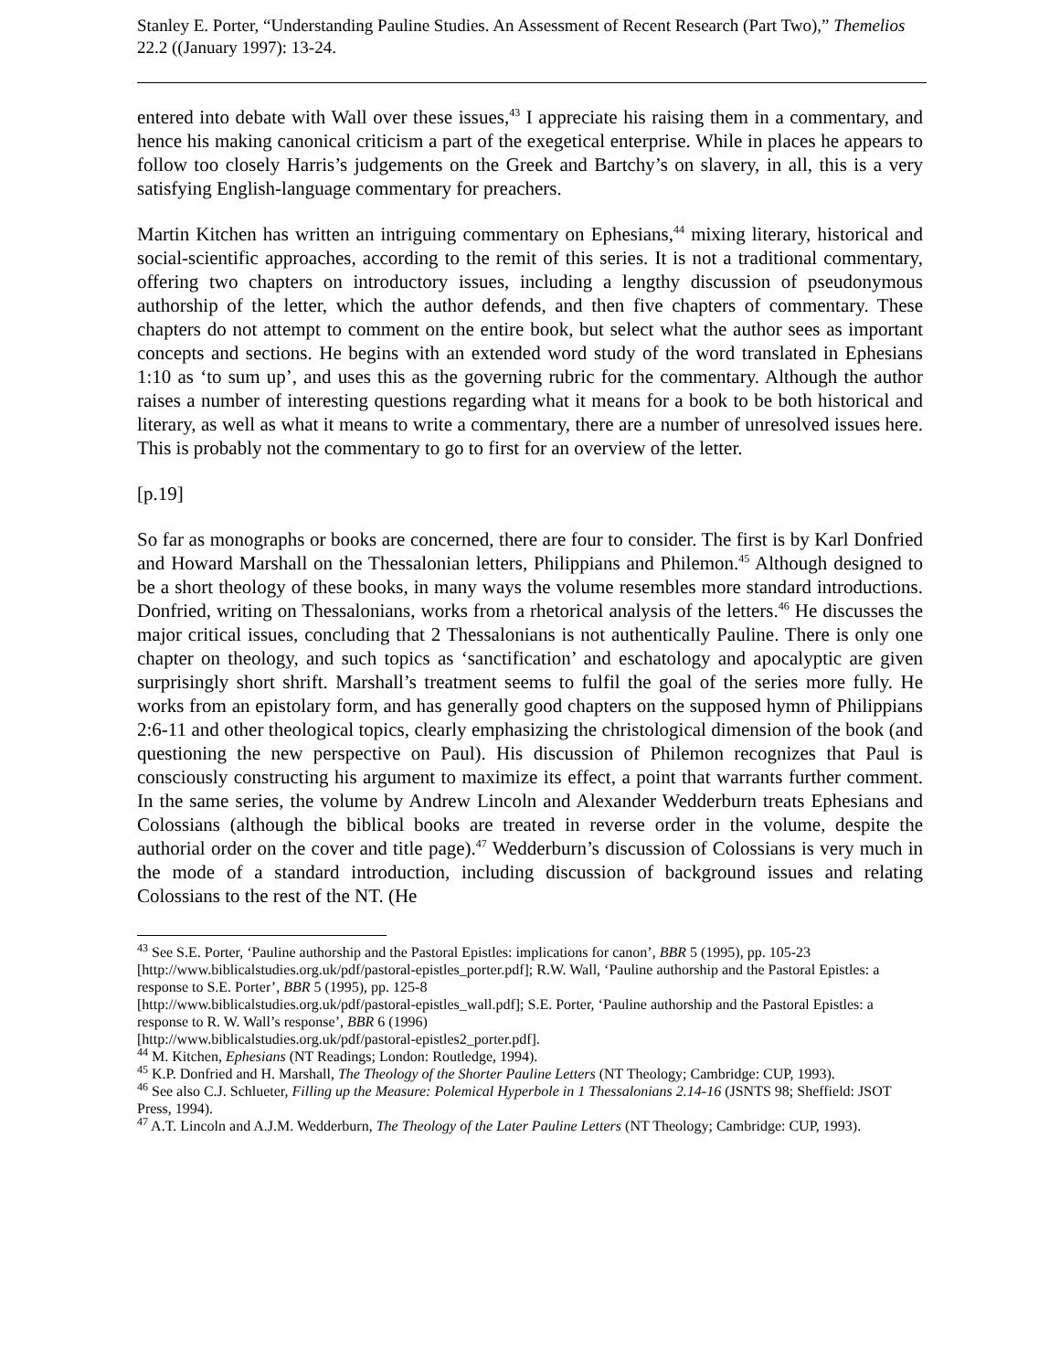Stanley E. Porter, “Understanding Pauline Studies. An Assessment of Recent Research (Part Two),” Themelios 22.2 ((January 1997): 13-24.
entered into debate with Wall over these issues,<sup>43</sup> I appreciate his raising them in a commentary, and hence his making canonical criticism a part of the exegetical enterprise. While in places he appears to follow too closely Harris’s judgements on the Greek and Bartchy’s on slavery, in all, this is a very satisfying English-language commentary for preachers.
Martin Kitchen has written an intriguing commentary on Ephesians,<sup>44</sup> mixing literary, historical and social-scientific approaches, according to the remit of this series. It is not a traditional commentary, offering two chapters on introductory issues, including a lengthy discussion of pseudonymous authorship of the letter, which the author defends, and then five chapters of commentary. These chapters do not attempt to comment on the entire book, but select what the author sees as important concepts and sections. He begins with an extended word study of the word translated in Ephesians 1:10 as ‘to sum up’, and uses this as the governing rubric for the commentary. Although the author raises a number of interesting questions regarding what it means for a book to be both historical and literary, as well as what it means to write a commentary, there are a number of unresolved issues here. This is probably not the commentary to go to first for an overview of the letter.
[p.19]
So far as monographs or books are concerned, there are four to consider. The first is by Karl Donfried and Howard Marshall on the Thessalonian letters, Philippians and Philemon.<sup>45</sup> Although designed to be a short theology of these books, in many ways the volume resembles more standard introductions. Donfried, writing on Thessalonians, works from a rhetorical analysis of the letters.<sup>46</sup> He discusses the major critical issues, concluding that 2 Thessalonians is not authentically Pauline. There is only one chapter on theology, and such topics as ‘sanctification’ and eschatology and apocalyptic are given surprisingly short shrift. Marshall’s treatment seems to fulfil the goal of the series more fully. He works from an epistolary form, and has generally good chapters on the supposed hymn of Philippians 2:6-11 and other theological topics, clearly emphasizing the christological dimension of the book (and questioning the new perspective on Paul). His discussion of Philemon recognizes that Paul is consciously constructing his argument to maximize its effect, a point that warrants further comment. In the same series, the volume by Andrew Lincoln and Alexander Wedderburn treats Ephesians and Colossians (although the biblical books are treated in reverse order in the volume, despite the authorial order on the cover and title page).<sup>47</sup> Wedderburn’s discussion of Colossians is very much in the mode of a standard introduction, including discussion of background issues and relating Colossians to the rest of the NT. (He
<sup>43</sup> See S.E. Porter, ‘Pauline authorship and the Pastoral Epistles: implications for canon’, BBR 5 (1995), pp. 105-23 [http://www.biblicalstudies.org.uk/pdf/pastoral-epistles_porter.pdf]; R.W. Wall, ‘Pauline authorship and the Pastoral Epistles: a response to S.E. Porter’, BBR 5 (1995), pp. 125-8
[http://www.biblicalstudies.org.uk/pdf/pastoral-epistles_wall.pdf]; S.E. Porter, ‘Pauline authorship and the Pastoral Epistles: a response to R. W. Wall’s response’, BBR 6 (1996)
[http://www.biblicalstudies.org.uk/pdf/pastoral-epistles2_porter.pdf].
<sup>44</sup> M. Kitchen, Ephesians (NT Readings; London: Routledge, 1994).
<sup>45</sup> K.P. Donfried and H. Marshall, The Theology of the Shorter Pauline Letters (NT Theology; Cambridge: CUP, 1993).
<sup>46</sup> See also C.J. Schlueter, Filling up the Measure: Polemical Hyperbole in 1 Thessalonians 2.14-16 (JSNTS 98; Sheffield: JSOT Press, 1994).
<sup>47</sup> A.T. Lincoln and A.J.M. Wedderburn, The Theology of the Later Pauline Letters (NT Theology; Cambridge: CUP, 1993).